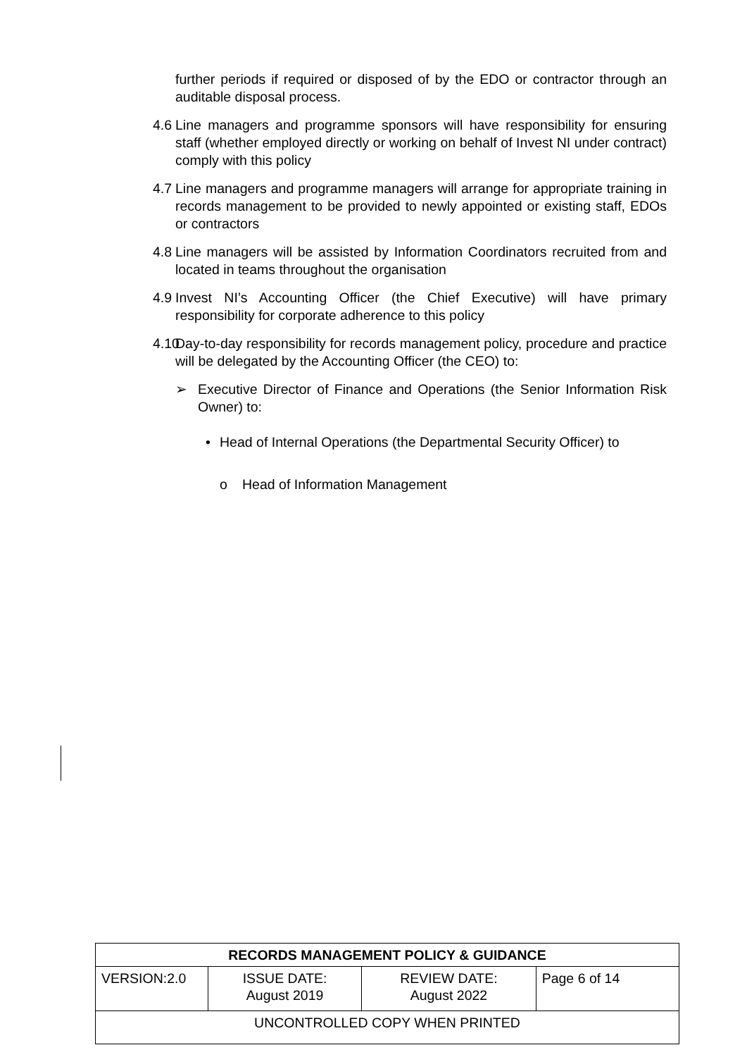further periods if required or disposed of by the EDO or contractor through an auditable disposal process.
4.6
Line managers and programme sponsors will have responsibility for ensuring staff (whether employed directly or working on behalf of Invest NI under contract) comply with this policy
4.7
Line managers and programme managers will arrange for appropriate training in records management to be provided to newly appointed or existing staff, EDOs or contractors
4.8
Line managers will be assisted by Information Coordinators recruited from and located in teams throughout the organisation
4.9
Invest NI’s Accounting Officer (the Chief Executive) will have primary responsibility for corporate adherence to this policy
4.10
Day-to-day responsibility for records management policy, procedure and practice will be delegated by the Accounting Officer (the CEO) to:
➢ Executive Director of Finance and Operations (the Senior Information Risk Owner) to:
• Head of Internal Operations (the Departmental Security Officer) to
o Head of Information Management
| RECORDS MANAGEMENT POLICY & GUIDANCE | | | |
| VERSION:2.0 | ISSUE DATE: August 2019 | REVIEW DATE: August 2022 | Page 6 of 14 |
| UNCONTROLLED COPY WHEN PRINTED | | | |